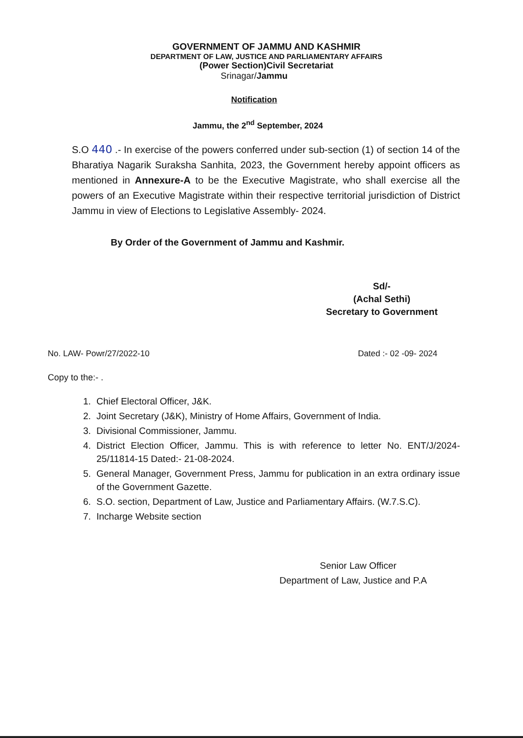GOVERNMENT OF JAMMU AND KASHMIR
DEPARTMENT OF LAW, JUSTICE AND PARLIAMENTARY AFFAIRS
(Power Section)Civil Secretariat
Srinagar/Jammu
Notification
Jammu, the 2<sup>nd</sup> September, 2024
S.O 440 .- In exercise of the powers conferred under sub-section (1) of section 14 of the Bharatiya Nagarik Suraksha Sanhita, 2023, the Government hereby appoint officers as mentioned in Annexure-A to be the Executive Magistrate, who shall exercise all the powers of an Executive Magistrate within their respective territorial jurisdiction of District Jammu in view of Elections to Legislative Assembly- 2024.
By Order of the Government of Jammu and Kashmir.
Sd/-
(Achal Sethi)
Secretary to Government
No. LAW- Powr/27/2022-10 Dated :- 02 -09- 2024
Copy to the:- .
1. Chief Electoral Officer, J&K.
2. Joint Secretary (J&K), Ministry of Home Affairs, Government of India.
3. Divisional Commissioner, Jammu.
4. District Election Officer, Jammu. This is with reference to letter No. ENT/J/2024-25/11814-15 Dated:- 21-08-2024.
5. General Manager, Government Press, Jammu for publication in an extra ordinary issue of the Government Gazette.
6. S.O. section, Department of Law, Justice and Parliamentary Affairs. (W.7.S.C).
7. Incharge Website section
Senior Law Officer
Department of Law, Justice and P.A